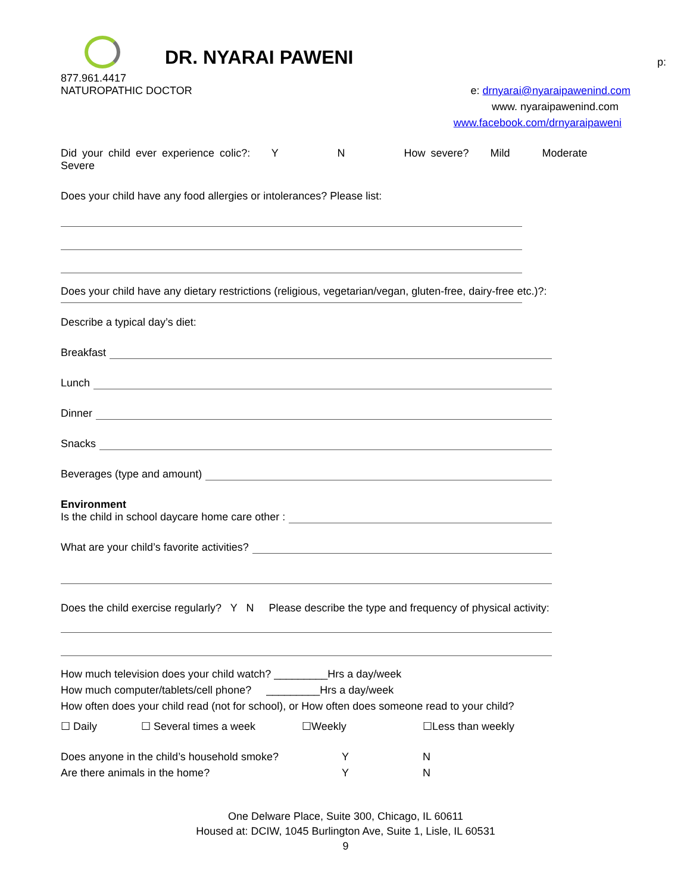DR. NYARAI PAWENI
p:
877.961.4417
NATUROPATHIC DOCTOR e: drnyarai@nyaraipawenind.com
www. nyaraipawenind.com
www.facebook.com/drnyaraipaweni
Did your child ever experience colic?: Y N How severe? Mild Moderate Severe
Does your child have any food allergies or intolerances? Please list:
Does your child have any dietary restrictions (religious, vegetarian/vegan, gluten-free, dairy-free etc.)?:
Describe a typical day’s diet:
Breakfast
Lunch
Dinner
Snacks
Beverages (type and amount)
Environment
Is the child in school daycare home care other :
What are your child’s favorite activities?
Does the child exercise regularly? Y N Please describe the type and frequency of physical activity:
How much television does your child watch? _________Hrs a day/week
How much computer/tablets/cell phone? _________Hrs a day/week
How often does your child read (not for school), or How often does someone read to your child?
☐ Daily ☐ Several times a week ☐Weekly ☐Less than weekly
Does anyone in the child’s household smoke? Y N
Are there animals in the home? Y N
One Delware Place, Suite 300, Chicago, IL 60611
Housed at: DCIW, 1045 Burlington Ave, Suite 1, Lisle, IL 60531
9